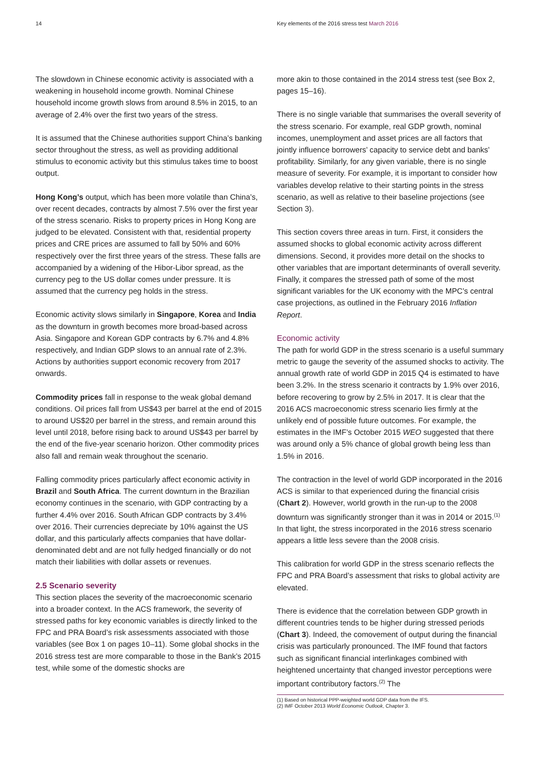14 Key elements of the 2016 stress test March 2016
The slowdown in Chinese economic activity is associated with a weakening in household income growth. Nominal Chinese household income growth slows from around 8.5% in 2015, to an average of 2.4% over the first two years of the stress.
It is assumed that the Chinese authorities support China’s banking sector throughout the stress, as well as providing additional stimulus to economic activity but this stimulus takes time to boost output.
Hong Kong’s output, which has been more volatile than China’s, over recent decades, contracts by almost 7.5% over the first year of the stress scenario. Risks to property prices in Hong Kong are judged to be elevated. Consistent with that, residential property prices and CRE prices are assumed to fall by 50% and 60% respectively over the first three years of the stress. These falls are accompanied by a widening of the Hibor-Libor spread, as the currency peg to the US dollar comes under pressure. It is assumed that the currency peg holds in the stress.
Economic activity slows similarly in Singapore, Korea and India as the downturn in growth becomes more broad-based across Asia. Singapore and Korean GDP contracts by 6.7% and 4.8% respectively, and Indian GDP slows to an annual rate of 2.3%. Actions by authorities support economic recovery from 2017 onwards.
Commodity prices fall in response to the weak global demand conditions. Oil prices fall from US$43 per barrel at the end of 2015 to around US$20 per barrel in the stress, and remain around this level until 2018, before rising back to around US$43 per barrel by the end of the five-year scenario horizon. Other commodity prices also fall and remain weak throughout the scenario.
Falling commodity prices particularly affect economic activity in Brazil and South Africa. The current downturn in the Brazilian economy continues in the scenario, with GDP contracting by a further 4.4% over 2016. South African GDP contracts by 3.4% over 2016. Their currencies depreciate by 10% against the US dollar, and this particularly affects companies that have dollar-denominated debt and are not fully hedged financially or do not match their liabilities with dollar assets or revenues.
2.5 Scenario severity
This section places the severity of the macroeconomic scenario into a broader context. In the ACS framework, the severity of stressed paths for key economic variables is directly linked to the FPC and PRA Board’s risk assessments associated with those variables (see Box 1 on pages 10–11). Some global shocks in the 2016 stress test are more comparable to those in the Bank’s 2015 test, while some of the domestic shocks are
more akin to those contained in the 2014 stress test (see Box 2, pages 15–16).
There is no single variable that summarises the overall severity of the stress scenario. For example, real GDP growth, nominal incomes, unemployment and asset prices are all factors that jointly influence borrowers’ capacity to service debt and banks’ profitability. Similarly, for any given variable, there is no single measure of severity. For example, it is important to consider how variables develop relative to their starting points in the stress scenario, as well as relative to their baseline projections (see Section 3).
This section covers three areas in turn. First, it considers the assumed shocks to global economic activity across different dimensions. Second, it provides more detail on the shocks to other variables that are important determinants of overall severity. Finally, it compares the stressed path of some of the most significant variables for the UK economy with the MPC’s central case projections, as outlined in the February 2016 Inflation Report.
Economic activity
The path for world GDP in the stress scenario is a useful summary metric to gauge the severity of the assumed shocks to activity. The annual growth rate of world GDP in 2015 Q4 is estimated to have been 3.2%. In the stress scenario it contracts by 1.9% over 2016, before recovering to grow by 2.5% in 2017. It is clear that the 2016 ACS macroeconomic stress scenario lies firmly at the unlikely end of possible future outcomes. For example, the estimates in the IMF’s October 2015 WEO suggested that there was around only a 5% chance of global growth being less than 1.5% in 2016.
The contraction in the level of world GDP incorporated in the 2016 ACS is similar to that experienced during the financial crisis (Chart 2). However, world growth in the run-up to the 2008 downturn was significantly stronger than it was in 2014 or 2015.<sup>(1)</sup> In that light, the stress incorporated in the 2016 stress scenario appears a little less severe than the 2008 crisis.
This calibration for world GDP in the stress scenario reflects the FPC and PRA Board’s assessment that risks to global activity are elevated.
There is evidence that the correlation between GDP growth in different countries tends to be higher during stressed periods (Chart 3). Indeed, the comovement of output during the financial crisis was particularly pronounced. The IMF found that factors such as significant financial interlinkages combined with heightened uncertainty that changed investor perceptions were important contributory factors.<sup>(2)</sup> The
(1) Based on historical PPP-weighted world GDP data from the IFS.
(2) IMF October 2013 World Economic Outlook, Chapter 3.